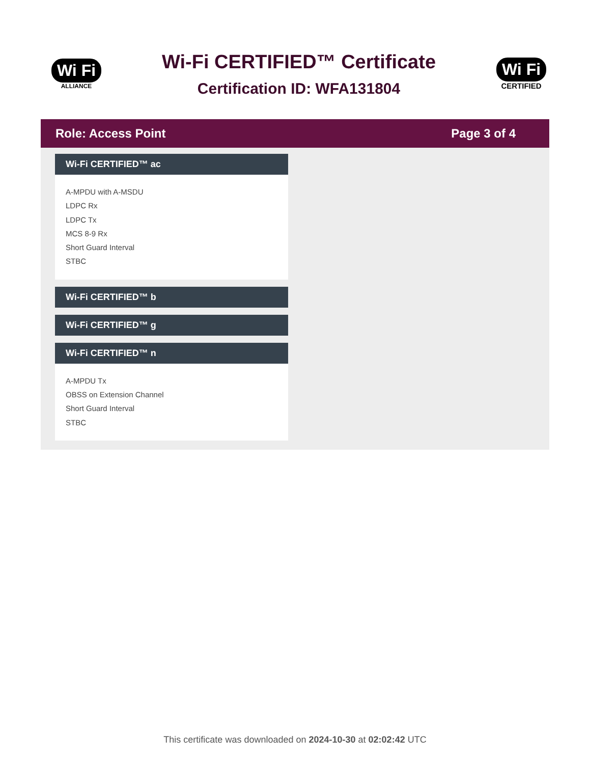Wi Fi
ALLIANCE
Wi-Fi CERTIFIED™ Certificate
Certification ID: WFA131804
Wi Fi
CERTIFIED
Role: Access Point Page 3 of 4
Wi-Fi CERTIFIED™ ac
A-MPDU with A-MSDU
LDPC Rx
LDPC Tx
MCS 8-9 Rx
Short Guard Interval
STBC
Wi-Fi CERTIFIED™ b
Wi-Fi CERTIFIED™ g
Wi-Fi CERTIFIED™ n
A-MPDU Tx
OBSS on Extension Channel
Short Guard Interval
STBC
This certificate was downloaded on 2024-10-30 at 02:02:42 UTC